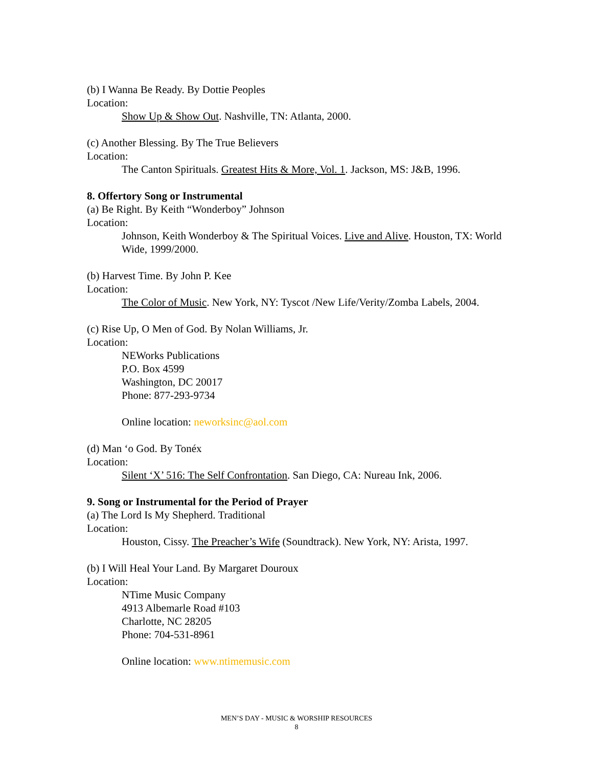(b) I Wanna Be Ready. By Dottie Peoples
Location:
Show Up & Show Out. Nashville, TN: Atlanta, 2000.
(c) Another Blessing. By The True Believers
Location:
The Canton Spirituals. Greatest Hits & More, Vol. 1. Jackson, MS: J&B, 1996.
8. Offertory Song or Instrumental
(a) Be Right. By Keith “Wonderboy” Johnson
Location:
Johnson, Keith Wonderboy & The Spiritual Voices. Live and Alive. Houston, TX: World Wide, 1999/2000.
(b) Harvest Time. By John P. Kee
Location:
The Color of Music. New York, NY: Tyscot /New Life/Verity/Zomba Labels, 2004.
(c) Rise Up, O Men of God. By Nolan Williams, Jr.
Location:
NEWorks Publications
P.O. Box 4599
Washington, DC 20017
Phone: 877-293-9734
Online location: neworksinc@aol.com
(d) Man ‘o God. By Tonéx
Location:
Silent ‘X’ 516: The Self Confrontation. San Diego, CA: Nureau Ink, 2006.
9. Song or Instrumental for the Period of Prayer
(a) The Lord Is My Shepherd. Traditional
Location:
Houston, Cissy. The Preacher’s Wife (Soundtrack). New York, NY: Arista, 1997.
(b) I Will Heal Your Land. By Margaret Douroux
Location:
NTime Music Company
4913 Albemarle Road #103
Charlotte, NC 28205
Phone: 704-531-8961
Online location: www.ntimemusic.com
MEN’S DAY - MUSIC & WORSHIP RESOURCES
8